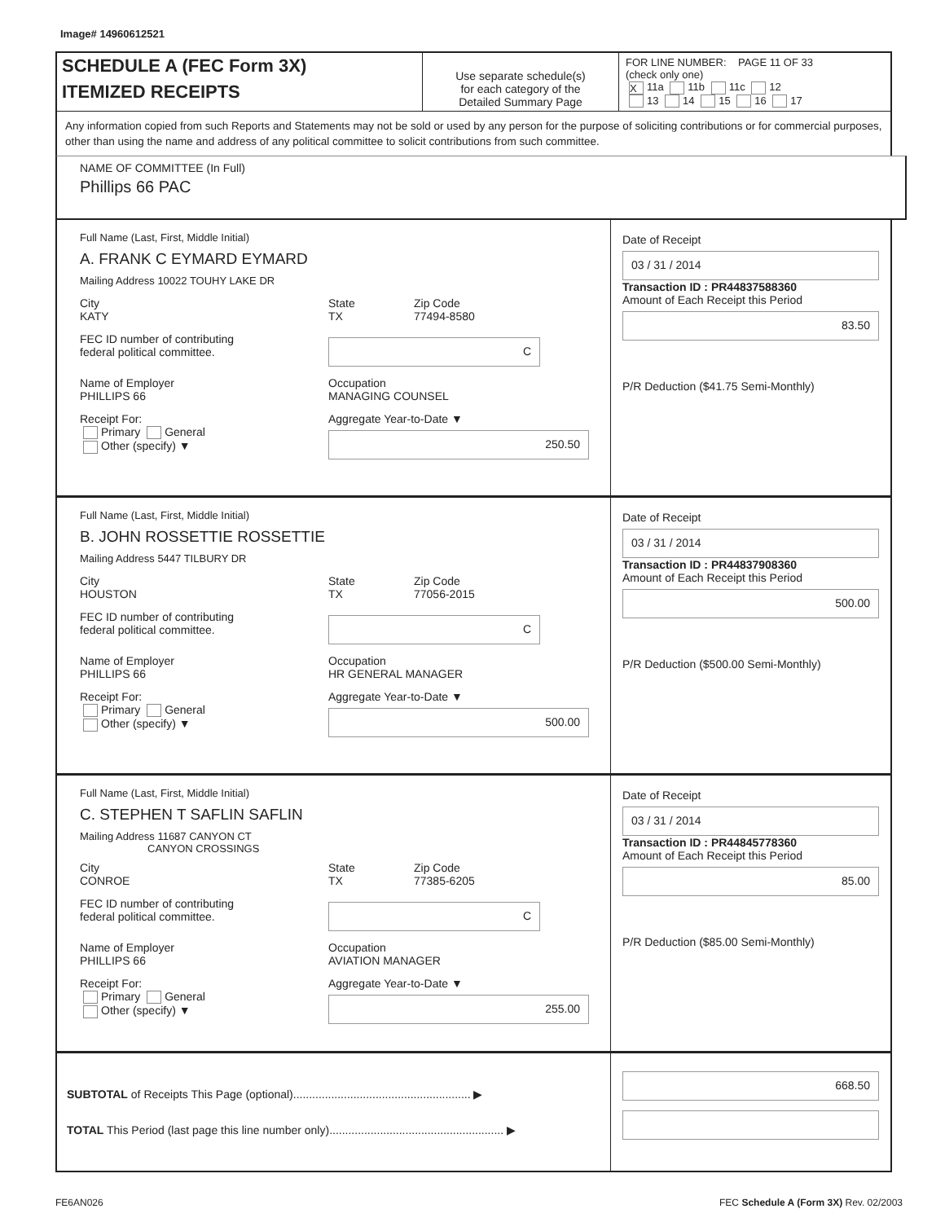Image# 14960612521
SCHEDULE A (FEC Form 3X)
ITEMIZED RECEIPTS
Use separate schedule(s)
for each category of the
Detailed Summary Page
FOR LINE NUMBER: PAGE 11 OF 33
(check only one)
X 11a 11b 11c 12
13 14 15 16 17
Any information copied from such Reports and Statements may not be sold or used by any person for the purpose of soliciting contributions or for commercial purposes, other than using the name and address of any political committee to solicit contributions from such committee.
NAME OF COMMITTEE (In Full)
Phillips 66 PAC
Full Name (Last, First, Middle Initial)
A. FRANK C EYMARD EYMARD
Mailing Address 10022 TOUHY LAKE DR
City
KATY
State
TX
Zip Code
77494-8580
FEC ID number of contributing
federal political committee.
C
Name of Employer
PHILLIPS 66
Occupation
MANAGING COUNSEL
Receipt For:
Primary General
Other (specify) ▼
Aggregate Year-to-Date ▼
250.50
Date of Receipt
03 / 31 / 2014
Transaction ID : PR44837588360
Amount of Each Receipt this Period
83.50
P/R Deduction ($41.75 Semi-Monthly)
Full Name (Last, First, Middle Initial)
B. JOHN ROSSETTIE ROSSETTIE
Mailing Address 5447 TILBURY DR
City
HOUSTON
State
TX
Zip Code
77056-2015
FEC ID number of contributing
federal political committee.
C
Name of Employer
PHILLIPS 66
Occupation
HR GENERAL MANAGER
Receipt For:
Primary General
Other (specify) ▼
Aggregate Year-to-Date ▼
500.00
Date of Receipt
03 / 31 / 2014
Transaction ID : PR44837908360
Amount of Each Receipt this Period
500.00
P/R Deduction ($500.00 Semi-Monthly)
Full Name (Last, First, Middle Initial)
C. STEPHEN T SAFLIN SAFLIN
Mailing Address 11687 CANYON CT
CANYON CROSSINGS
City
CONROE
State
TX
Zip Code
77385-6205
FEC ID number of contributing
federal political committee.
C
Name of Employer
PHILLIPS 66
Occupation
AVIATION MANAGER
Receipt For:
Primary General
Other (specify) ▼
Aggregate Year-to-Date ▼
255.00
Date of Receipt
03 / 31 / 2014
Transaction ID : PR44845778360
Amount of Each Receipt this Period
85.00
P/R Deduction ($85.00 Semi-Monthly)
SUBTOTAL of Receipts This Page (optional)........................................................ ▶
TOTAL This Period (last page this line number only)....................................................... ▶
668.50
FE6AN026 FEC Schedule A (Form 3X) Rev. 02/2003